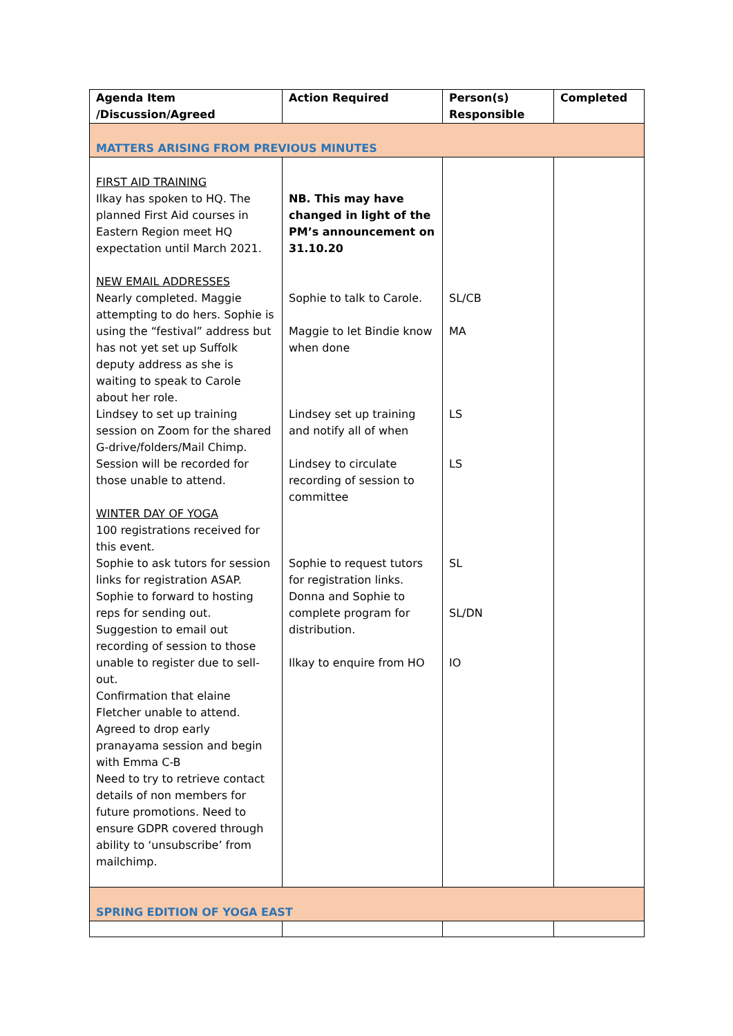| Agenda Item /Discussion/Agreed | Action Required | Person(s) Responsible | Completed |
| --- | --- | --- | --- |
| MATTERS ARISING FROM PREVIOUS MINUTES | | | |
| FIRST AID TRAINING Ilkay has spoken to HQ. The planned First Aid courses in Eastern Region meet HQ expectation until March 2021. NEW EMAIL ADDRESSES Nearly completed. Maggie attempting to do hers. Sophie is using the “festival” address but has not yet set up Suffolk deputy address as she is waiting to speak to Carole about her role. Lindsey to set up training session on Zoom for the shared G-drive/folders/Mail Chimp. Session will be recorded for those unable to attend. WINTER DAY OF YOGA 100 registrations received for this event. Sophie to ask tutors for session links for registration ASAP. Sophie to forward to hosting reps for sending out. Suggestion to email out recording of session to those unable to register due to sell-out. Confirmation that elaine Fletcher unable to attend. Agreed to drop early pranayama session and begin with Emma C-B Need to try to retrieve contact details of non members for future promotions. Need to ensure GDPR covered through ability to ‘unsubscribe’ from mailchimp. | NB. This may have changed in light of the PM’s announcement on 31.10.20 Sophie to talk to Carole. Maggie to let Bindie know when done Lindsey set up training and notify all of when Lindsey to circulate recording of session to committee Sophie to request tutors for registration links. Donna and Sophie to complete program for distribution. Ilkay to enquire from HO | SL/CB MA LS LS SL SL/DN IO | |
| SPRING EDITION OF YOGA EAST | | | |